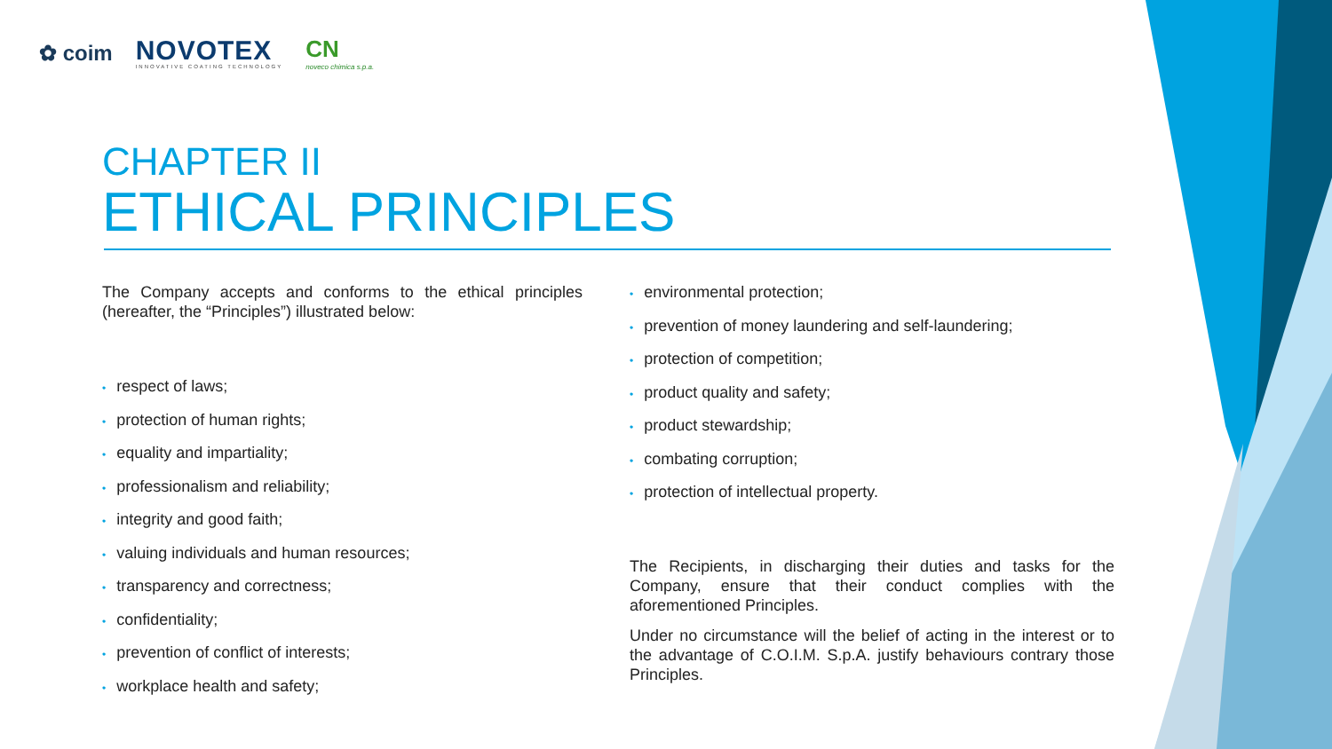✿ coim
NOVOTEX
INNOVATIVE COATING TECHNOLOGY
CN
noveco chimica s.p.a.
CHAPTER II
ETHICAL PRINCIPLES
The Company accepts and conforms to the ethical principles (hereafter, the “Principles”) illustrated below:
• respect of laws;
• protection of human rights;
• equality and impartiality;
• professionalism and reliability;
• integrity and good faith;
• valuing individuals and human resources;
• transparency and correctness;
• confidentiality;
• prevention of conflict of interests;
• workplace health and safety;
• environmental protection;
• prevention of money laundering and self-laundering;
• protection of competition;
• product quality and safety;
• product stewardship;
• combating corruption;
• protection of intellectual property.
The Recipients, in discharging their duties and tasks for the Company, ensure that their conduct complies with the aforementioned Principles.
Under no circumstance will the belief of acting in the interest or to the advantage of C.O.I.M. S.p.A. justify behaviours contrary those Principles.